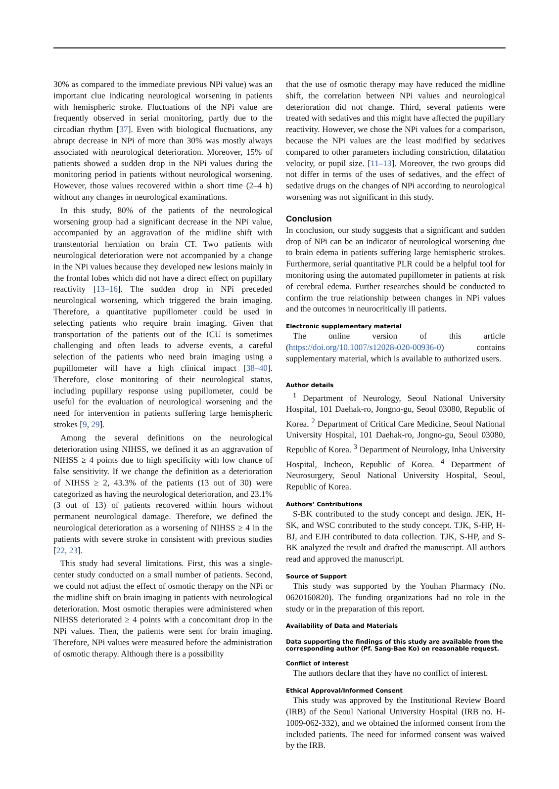30% as compared to the immediate previous NPi value) was an important clue indicating neurological worsening in patients with hemispheric stroke. Fluctuations of the NPi value are frequently observed in serial monitoring, partly due to the circadian rhythm [37]. Even with biological fluctuations, any abrupt decrease in NPi of more than 30% was mostly always associated with neurological deterioration. Moreover, 15% of patients showed a sudden drop in the NPi values during the monitoring period in patients without neurological worsening. However, those values recovered within a short time (2–4 h) without any changes in neurological examinations.
In this study, 80% of the patients of the neurological worsening group had a significant decrease in the NPi value, accompanied by an aggravation of the midline shift with transtentorial herniation on brain CT. Two patients with neurological deterioration were not accompanied by a change in the NPi values because they developed new lesions mainly in the frontal lobes which did not have a direct effect on pupillary reactivity [13–16]. The sudden drop in NPi preceded neurological worsening, which triggered the brain imaging. Therefore, a quantitative pupillometer could be used in selecting patients who require brain imaging. Given that transportation of the patients out of the ICU is sometimes challenging and often leads to adverse events, a careful selection of the patients who need brain imaging using a pupillometer will have a high clinical impact [38–40]. Therefore, close monitoring of their neurological status, including pupillary response using pupillometer, could be useful for the evaluation of neurological worsening and the need for intervention in patients suffering large hemispheric strokes [9, 29].
Among the several definitions on the neurological deterioration using NIHSS, we defined it as an aggravation of NIHSS ≥ 4 points due to high specificity with low chance of false sensitivity. If we change the definition as a deterioration of NIHSS ≥ 2, 43.3% of the patients (13 out of 30) were categorized as having the neurological deterioration, and 23.1% (3 out of 13) of patients recovered within hours without permanent neurological damage. Therefore, we defined the neurological deterioration as a worsening of NIHSS ≥ 4 in the patients with severe stroke in consistent with previous studies [22, 23].
This study had several limitations. First, this was a single-center study conducted on a small number of patients. Second, we could not adjust the effect of osmotic therapy on the NPi or the midline shift on brain imaging in patients with neurological deterioration. Most osmotic therapies were administered when NIHSS deteriorated ≥ 4 points with a concomitant drop in the NPi values. Then, the patients were sent for brain imaging. Therefore, NPi values were measured before the administration of osmotic therapy. Although there is a possibility
that the use of osmotic therapy may have reduced the midline shift, the correlation between NPi values and neurological deterioration did not change. Third, several patients were treated with sedatives and this might have affected the pupillary reactivity. However, we chose the NPi values for a comparison, because the NPi values are the least modified by sedatives compared to other parameters including constriction, dilatation velocity, or pupil size. [11–13]. Moreover, the two groups did not differ in terms of the uses of sedatives, and the effect of sedative drugs on the changes of NPi according to neurological worsening was not significant in this study.
Conclusion
In conclusion, our study suggests that a significant and sudden drop of NPi can be an indicator of neurological worsening due to brain edema in patients suffering large hemispheric strokes. Furthermore, serial quantitative PLR could be a helpful tool for monitoring using the automated pupillometer in patients at risk of cerebral edema. Further researches should be conducted to confirm the true relationship between changes in NPi values and the outcomes in neurocritically ill patients.
Electronic supplementary material
The online version of this article (https://doi.org/10.1007/s12028-020-00936-0) contains supplementary material, which is available to authorized users.
Author details
<sup>1</sup> Department of Neurology, Seoul National University Hospital, 101 Daehak-ro, Jongno-gu, Seoul 03080, Republic of Korea. <sup>2</sup> Department of Critical Care Medicine, Seoul National University Hospital, 101 Daehak-ro, Jongno-gu, Seoul 03080, Republic of Korea. <sup>3</sup> Department of Neurology, Inha University Hospital, Incheon, Republic of Korea. <sup>4</sup> Department of Neurosurgery, Seoul National University Hospital, Seoul, Republic of Korea.
Authors’ Contributions
S-BK contributed to the study concept and design. JEK, H-SK, and WSC contributed to the study concept. TJK, S-HP, H-BJ, and EJH contributed to data collection. TJK, S-HP, and S-BK analyzed the result and drafted the manuscript. All authors read and approved the manuscript.
Source of Support
This study was supported by the Youhan Pharmacy (No. 0620160820). The funding organizations had no role in the study or in the preparation of this report.
Availability of Data and Materials
Data supporting the findings of this study are available from the corresponding author (Pf. Sang-Bae Ko) on reasonable request.
Conflict of interest
The authors declare that they have no conflict of interest.
Ethical Approval/Informed Consent
This study was approved by the Institutional Review Board (IRB) of the Seoul National University Hospital (IRB no. H-1009-062-332), and we obtained the informed consent from the included patients. The need for informed consent was waived by the IRB.